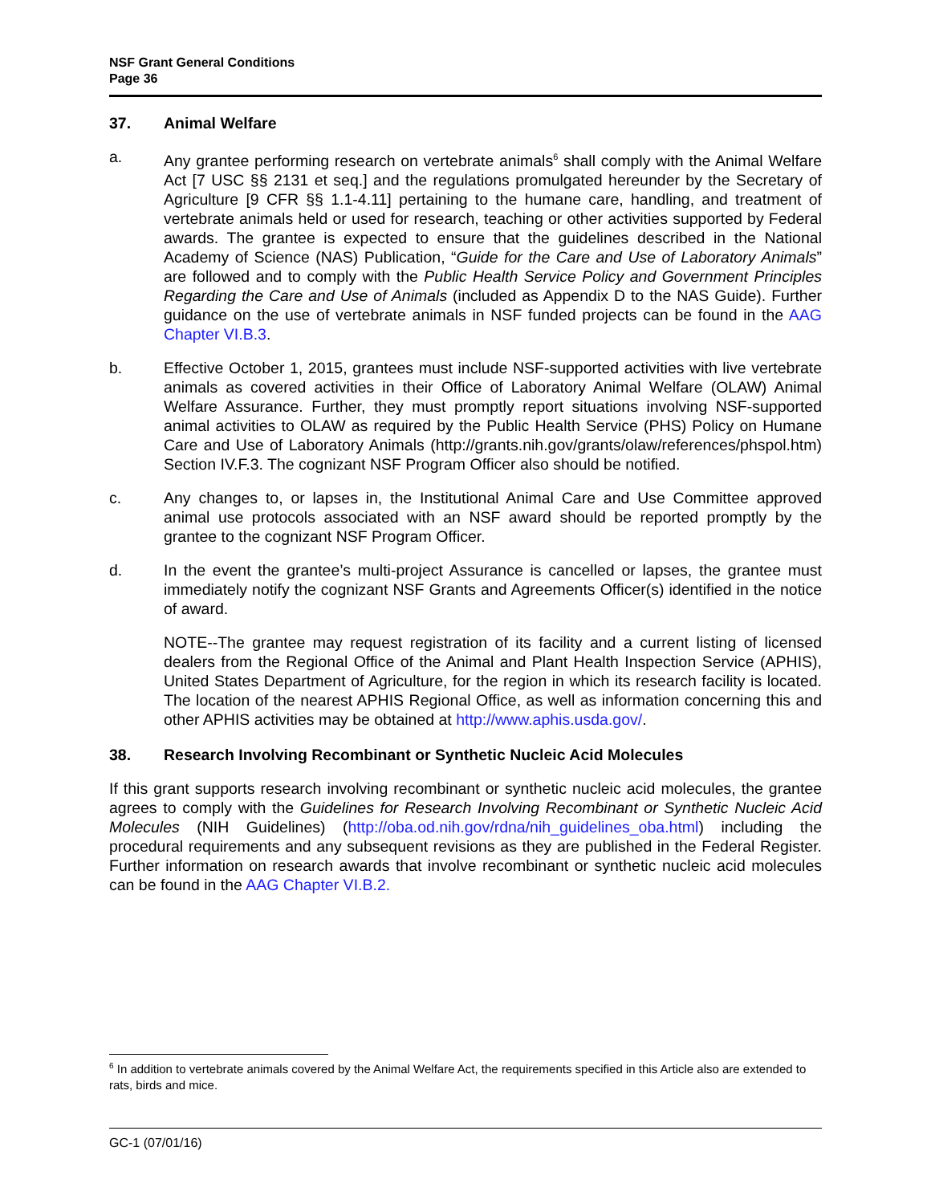NSF Grant General Conditions
Page 36
37. Animal Welfare
a. Any grantee performing research on vertebrate animals<sup>6</sup> shall comply with the Animal Welfare Act [7 USC §§ 2131 et seq.] and the regulations promulgated hereunder by the Secretary of Agriculture [9 CFR §§ 1.1-4.11] pertaining to the humane care, handling, and treatment of vertebrate animals held or used for research, teaching or other activities supported by Federal awards. The grantee is expected to ensure that the guidelines described in the National Academy of Science (NAS) Publication, “Guide for the Care and Use of Laboratory Animals” are followed and to comply with the Public Health Service Policy and Government Principles Regarding the Care and Use of Animals (included as Appendix D to the NAS Guide). Further guidance on the use of vertebrate animals in NSF funded projects can be found in the AAG Chapter VI.B.3.
b. Effective October 1, 2015, grantees must include NSF-supported activities with live vertebrate animals as covered activities in their Office of Laboratory Animal Welfare (OLAW) Animal Welfare Assurance. Further, they must promptly report situations involving NSF-supported animal activities to OLAW as required by the Public Health Service (PHS) Policy on Humane Care and Use of Laboratory Animals (http://grants.nih.gov/grants/olaw/references/phspol.htm) Section IV.F.3. The cognizant NSF Program Officer also should be notified.
c. Any changes to, or lapses in, the Institutional Animal Care and Use Committee approved animal use protocols associated with an NSF award should be reported promptly by the grantee to the cognizant NSF Program Officer.
d. In the event the grantee’s multi-project Assurance is cancelled or lapses, the grantee must immediately notify the cognizant NSF Grants and Agreements Officer(s) identified in the notice of award.
NOTE--The grantee may request registration of its facility and a current listing of licensed dealers from the Regional Office of the Animal and Plant Health Inspection Service (APHIS), United States Department of Agriculture, for the region in which its research facility is located. The location of the nearest APHIS Regional Office, as well as information concerning this and other APHIS activities may be obtained at http://www.aphis.usda.gov/.
38. Research Involving Recombinant or Synthetic Nucleic Acid Molecules
If this grant supports research involving recombinant or synthetic nucleic acid molecules, the grantee agrees to comply with the Guidelines for Research Involving Recombinant or Synthetic Nucleic Acid Molecules (NIH Guidelines) (http://oba.od.nih.gov/rdna/nih_guidelines_oba.html) including the procedural requirements and any subsequent revisions as they are published in the Federal Register. Further information on research awards that involve recombinant or synthetic nucleic acid molecules can be found in the AAG Chapter VI.B.2.
<sup>6</sup> In addition to vertebrate animals covered by the Animal Welfare Act, the requirements specified in this Article also are extended to rats, birds and mice.
GC-1 (07/01/16)